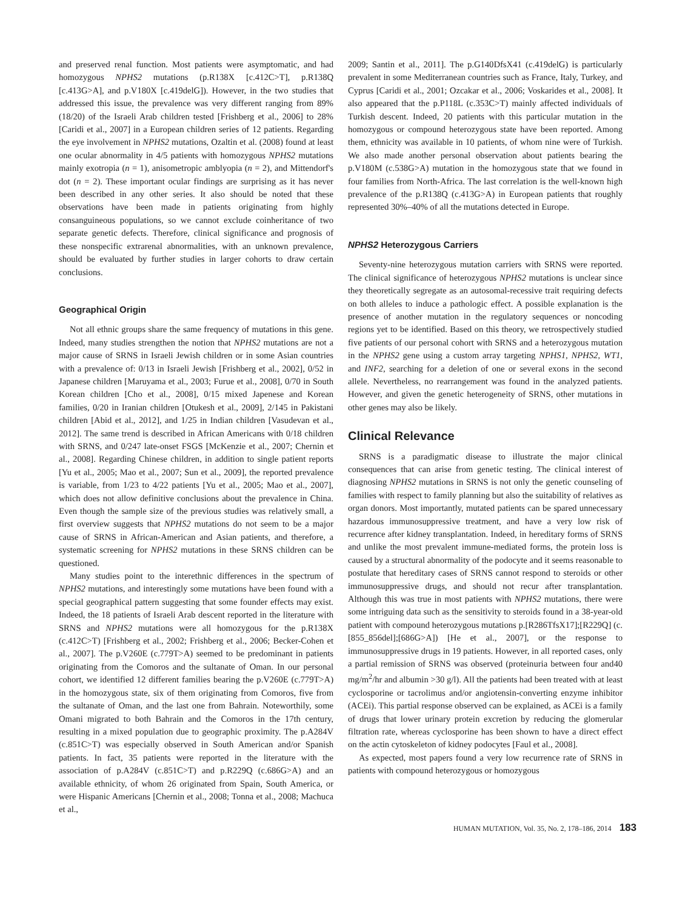and preserved renal function. Most patients were asymptomatic, and had homozygous NPHS2 mutations (p.R138X [c.412C>T], p.R138Q [c.413G>A], and p.V180X [c.419delG]). However, in the two studies that addressed this issue, the prevalence was very different ranging from 89% (18/20) of the Israeli Arab children tested [Frishberg et al., 2006] to 28% [Caridi et al., 2007] in a European children series of 12 patients. Regarding the eye involvement in NPHS2 mutations, Ozaltin et al. (2008) found at least one ocular abnormality in 4/5 patients with homozygous NPHS2 mutations mainly exotropia (n = 1), anisometropic amblyopia (n = 2), and Mittendorf's dot (n = 2). These important ocular findings are surprising as it has never been described in any other series. It also should be noted that these observations have been made in patients originating from highly consanguineous populations, so we cannot exclude coinheritance of two separate genetic defects. Therefore, clinical significance and prognosis of these nonspecific extrarenal abnormalities, with an unknown prevalence, should be evaluated by further studies in larger cohorts to draw certain conclusions.
Geographical Origin
Not all ethnic groups share the same frequency of mutations in this gene. Indeed, many studies strengthen the notion that NPHS2 mutations are not a major cause of SRNS in Israeli Jewish children or in some Asian countries with a prevalence of: 0/13 in Israeli Jewish [Frishberg et al., 2002], 0/52 in Japanese children [Maruyama et al., 2003; Furue et al., 2008], 0/70 in South Korean children [Cho et al., 2008], 0/15 mixed Japenese and Korean families, 0/20 in Iranian children [Otukesh et al., 2009], 2/145 in Pakistani children [Abid et al., 2012], and 1/25 in Indian children [Vasudevan et al., 2012]. The same trend is described in African Americans with 0/18 children with SRNS, and 0/247 late-onset FSGS [McKenzie et al., 2007; Chernin et al., 2008]. Regarding Chinese children, in addition to single patient reports [Yu et al., 2005; Mao et al., 2007; Sun et al., 2009], the reported prevalence is variable, from 1/23 to 4/22 patients [Yu et al., 2005; Mao et al., 2007], which does not allow definitive conclusions about the prevalence in China. Even though the sample size of the previous studies was relatively small, a first overview suggests that NPHS2 mutations do not seem to be a major cause of SRNS in African-American and Asian patients, and therefore, a systematic screening for NPHS2 mutations in these SRNS children can be questioned.
Many studies point to the interethnic differences in the spectrum of NPHS2 mutations, and interestingly some mutations have been found with a special geographical pattern suggesting that some founder effects may exist. Indeed, the 18 patients of Israeli Arab descent reported in the literature with SRNS and NPHS2 mutations were all homozygous for the p.R138X (c.412C>T) [Frishberg et al., 2002; Frishberg et al., 2006; Becker-Cohen et al., 2007]. The p.V260E (c.779T>A) seemed to be predominant in patients originating from the Comoros and the sultanate of Oman. In our personal cohort, we identified 12 different families bearing the p.V260E (c.779T>A) in the homozygous state, six of them originating from Comoros, five from the sultanate of Oman, and the last one from Bahrain. Noteworthily, some Omani migrated to both Bahrain and the Comoros in the 17th century, resulting in a mixed population due to geographic proximity. The p.A284V (c.851C>T) was especially observed in South American and/or Spanish patients. In fact, 35 patients were reported in the literature with the association of p.A284V (c.851C>T) and p.R229Q (c.686G>A) and an available ethnicity, of whom 26 originated from Spain, South America, or were Hispanic Americans [Chernin et al., 2008; Tonna et al., 2008; Machuca et al.,
2009; Santin et al., 2011]. The p.G140DfsX41 (c.419delG) is particularly prevalent in some Mediterranean countries such as France, Italy, Turkey, and Cyprus [Caridi et al., 2001; Ozcakar et al., 2006; Voskarides et al., 2008]. It also appeared that the p.P118L (c.353C>T) mainly affected individuals of Turkish descent. Indeed, 20 patients with this particular mutation in the homozygous or compound heterozygous state have been reported. Among them, ethnicity was available in 10 patients, of whom nine were of Turkish. We also made another personal observation about patients bearing the p.V180M (c.538G>A) mutation in the homozygous state that we found in four families from North-Africa. The last correlation is the well-known high prevalence of the p.R138Q (c.413G>A) in European patients that roughly represented 30%–40% of all the mutations detected in Europe.
NPHS2 Heterozygous Carriers
Seventy-nine heterozygous mutation carriers with SRNS were reported. The clinical significance of heterozygous NPHS2 mutations is unclear since they theoretically segregate as an autosomal-recessive trait requiring defects on both alleles to induce a pathologic effect. A possible explanation is the presence of another mutation in the regulatory sequences or noncoding regions yet to be identified. Based on this theory, we retrospectively studied five patients of our personal cohort with SRNS and a heterozygous mutation in the NPHS2 gene using a custom array targeting NPHS1, NPHS2, WT1, and INF2, searching for a deletion of one or several exons in the second allele. Nevertheless, no rearrangement was found in the analyzed patients. However, and given the genetic heterogeneity of SRNS, other mutations in other genes may also be likely.
Clinical Relevance
SRNS is a paradigmatic disease to illustrate the major clinical consequences that can arise from genetic testing. The clinical interest of diagnosing NPHS2 mutations in SRNS is not only the genetic counseling of families with respect to family planning but also the suitability of relatives as organ donors. Most importantly, mutated patients can be spared unnecessary hazardous immunosuppressive treatment, and have a very low risk of recurrence after kidney transplantation. Indeed, in hereditary forms of SRNS and unlike the most prevalent immune-mediated forms, the protein loss is caused by a structural abnormality of the podocyte and it seems reasonable to postulate that hereditary cases of SRNS cannot respond to steroids or other immunosuppressive drugs, and should not recur after transplantation. Although this was true in most patients with NPHS2 mutations, there were some intriguing data such as the sensitivity to steroids found in a 38-year-old patient with compound heterozygous mutations p.[R286TfsX17];[R229Q] (c.[855_856del];[686G>A]) [He et al., 2007], or the response to immunosuppressive drugs in 19 patients. However, in all reported cases, only a partial remission of SRNS was observed (proteinuria between four and40 mg/m<sup>2</sup>/hr and albumin >30 g/l). All the patients had been treated with at least cyclosporine or tacrolimus and/or angiotensin-converting enzyme inhibitor (ACEi). This partial response observed can be explained, as ACEi is a family of drugs that lower urinary protein excretion by reducing the glomerular filtration rate, whereas cyclosporine has been shown to have a direct effect on the actin cytoskeleton of kidney podocytes [Faul et al., 2008].
As expected, most papers found a very low recurrence rate of SRNS in patients with compound heterozygous or homozygous
HUMAN MUTATION, Vol. 35, No. 2, 178–186, 2014 183